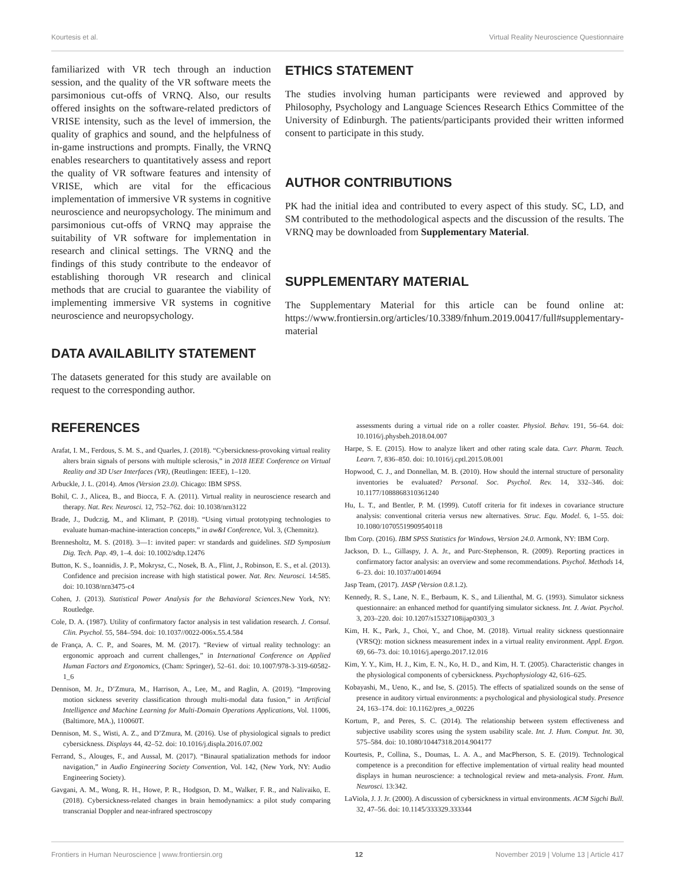Kourtesis et al. Virtual Reality Neuroscience Questionnaire
familiarized with VR tech through an induction session, and the quality of the VR software meets the parsimonious cut-offs of VRNQ. Also, our results offered insights on the software-related predictors of VRISE intensity, such as the level of immersion, the quality of graphics and sound, and the helpfulness of in-game instructions and prompts. Finally, the VRNQ enables researchers to quantitatively assess and report the quality of VR software features and intensity of VRISE, which are vital for the efficacious implementation of immersive VR systems in cognitive neuroscience and neuropsychology. The minimum and parsimonious cut-offs of VRNQ may appraise the suitability of VR software for implementation in research and clinical settings. The VRNQ and the findings of this study contribute to the endeavor of establishing thorough VR research and clinical methods that are crucial to guarantee the viability of implementing immersive VR systems in cognitive neuroscience and neuropsychology.
DATA AVAILABILITY STATEMENT
The datasets generated for this study are available on request to the corresponding author.
ETHICS STATEMENT
The studies involving human participants were reviewed and approved by Philosophy, Psychology and Language Sciences Research Ethics Committee of the University of Edinburgh. The patients/participants provided their written informed consent to participate in this study.
AUTHOR CONTRIBUTIONS
PK had the initial idea and contributed to every aspect of this study. SC, LD, and SM contributed to the methodological aspects and the discussion of the results. The VRNQ may be downloaded from Supplementary Material.
SUPPLEMENTARY MATERIAL
The Supplementary Material for this article can be found online at: https://www.frontiersin.org/articles/10.3389/fnhum.2019.00417/full#supplementary-material
REFERENCES
Arafat, I. M., Ferdous, S. M. S., and Quarles, J. (2018). “Cybersickness-provoking virtual reality alters brain signals of persons with multiple sclerosis,” in 2018 IEEE Conference on Virtual Reality and 3D User Interfaces (VR), (Reutlingen: IEEE), 1–120.
Arbuckle, J. L. (2014). Amos (Version 23.0). Chicago: IBM SPSS.
Bohil, C. J., Alicea, B., and Biocca, F. A. (2011). Virtual reality in neuroscience research and therapy. Nat. Rev. Neurosci. 12, 752–762. doi: 10.1038/nrn3122
Brade, J., Dudczig, M., and Klimant, P. (2018). “Using virtual prototyping technologies to evaluate human-machine-interaction concepts,” in aw&I Conference, Vol. 3, (Chemnitz).
Brennesholtz, M. S. (2018). 3—1: invited paper: vr standards and guidelines. SID Symposium Dig. Tech. Pap. 49, 1–4. doi: 10.1002/sdtp.12476
Button, K. S., Ioannidis, J. P., Mokrysz, C., Nosek, B. A., Flint, J., Robinson, E. S., et al. (2013). Confidence and precision increase with high statistical power. Nat. Rev. Neurosci. 14:585. doi: 10.1038/nrn3475-c4
Cohen, J. (2013). Statistical Power Analysis for the Behavioral Sciences.New York, NY: Routledge.
Cole, D. A. (1987). Utility of confirmatory factor analysis in test validation research. J. Consul. Clin. Psychol. 55, 584–594. doi: 10.1037//0022-006x.55.4.584
de França, A. C. P., and Soares, M. M. (2017). “Review of virtual reality technology: an ergonomic approach and current challenges,” in International Conference on Applied Human Factors and Ergonomics, (Cham: Springer), 52–61. doi: 10.1007/978-3-319-60582-1_6
Dennison, M. Jr., D’Zmura, M., Harrison, A., Lee, M., and Raglin, A. (2019). “Improving motion sickness severity classification through multi-modal data fusion,” in Artificial Intelligence and Machine Learning for Multi-Domain Operations Applications, Vol. 11006, (Baltimore, MA.), 110060T.
Dennison, M. S., Wisti, A. Z., and D’Zmura, M. (2016). Use of physiological signals to predict cybersickness. Displays 44, 42–52. doi: 10.1016/j.displa.2016.07.002
Ferrand, S., Alouges, F., and Aussal, M. (2017). “Binaural spatialization methods for indoor navigation,” in Audio Engineering Society Convention, Vol. 142, (New York, NY: Audio Engineering Society).
Gavgani, A. M., Wong, R. H., Howe, P. R., Hodgson, D. M., Walker, F. R., and Nalivaiko, E. (2018). Cybersickness-related changes in brain hemodynamics: a pilot study comparing transcranial Doppler and near-infrared spectroscopy
assessments during a virtual ride on a roller coaster. Physiol. Behav. 191, 56–64. doi: 10.1016/j.physbeh.2018.04.007
Harpe, S. E. (2015). How to analyze likert and other rating scale data. Curr. Pharm. Teach. Learn. 7, 836–850. doi: 10.1016/j.cptl.2015.08.001
Hopwood, C. J., and Donnellan, M. B. (2010). How should the internal structure of personality inventories be evaluated? Personal. Soc. Psychol. Rev. 14, 332–346. doi: 10.1177/1088868310361240
Hu, L. T., and Bentler, P. M. (1999). Cutoff criteria for fit indexes in covariance structure analysis: conventional criteria versus new alternatives. Struc. Equ. Model. 6, 1–55. doi: 10.1080/10705519909540118
Ibm Corp. (2016). IBM SPSS Statistics for Windows, Version 24.0. Armonk, NY: IBM Corp.
Jackson, D. L., Gillaspy, J. A. Jr., and Purc-Stephenson, R. (2009). Reporting practices in confirmatory factor analysis: an overview and some recommendations. Psychol. Methods 14, 6–23. doi: 10.1037/a0014694
Jasp Team, (2017). JASP (Version 0.8.1.2).
Kennedy, R. S., Lane, N. E., Berbaum, K. S., and Lilienthal, M. G. (1993). Simulator sickness questionnaire: an enhanced method for quantifying simulator sickness. Int. J. Aviat. Psychol. 3, 203–220. doi: 10.1207/s15327108ijap0303_3
Kim, H. K., Park, J., Choi, Y., and Choe, M. (2018). Virtual reality sickness questionnaire (VRSQ): motion sickness measurement index in a virtual reality environment. Appl. Ergon. 69, 66–73. doi: 10.1016/j.apergo.2017.12.016
Kim, Y. Y., Kim, H. J., Kim, E. N., Ko, H. D., and Kim, H. T. (2005). Characteristic changes in the physiological components of cybersickness. Psychophysiology 42, 616–625.
Kobayashi, M., Ueno, K., and Ise, S. (2015). The effects of spatialized sounds on the sense of presence in auditory virtual environments: a psychological and physiological study. Presence 24, 163–174. doi: 10.1162/pres_a_00226
Kortum, P., and Peres, S. C. (2014). The relationship between system effectiveness and subjective usability scores using the system usability scale. Int. J. Hum. Comput. Int. 30, 575–584. doi: 10.1080/10447318.2014.904177
Kourtesis, P., Collina, S., Doumas, L. A. A., and MacPherson, S. E. (2019). Technological competence is a precondition for effective implementation of virtual reality head mounted displays in human neuroscience: a technological review and meta-analysis. Front. Hum. Neurosci. 13:342.
LaViola, J. J. Jr. (2000). A discussion of cybersickness in virtual environments. ACM Sigchi Bull. 32, 47–56. doi: 10.1145/333329.333344
Frontiers in Human Neuroscience | www.frontiersin.org 12 November 2019 | Volume 13 | Article 417